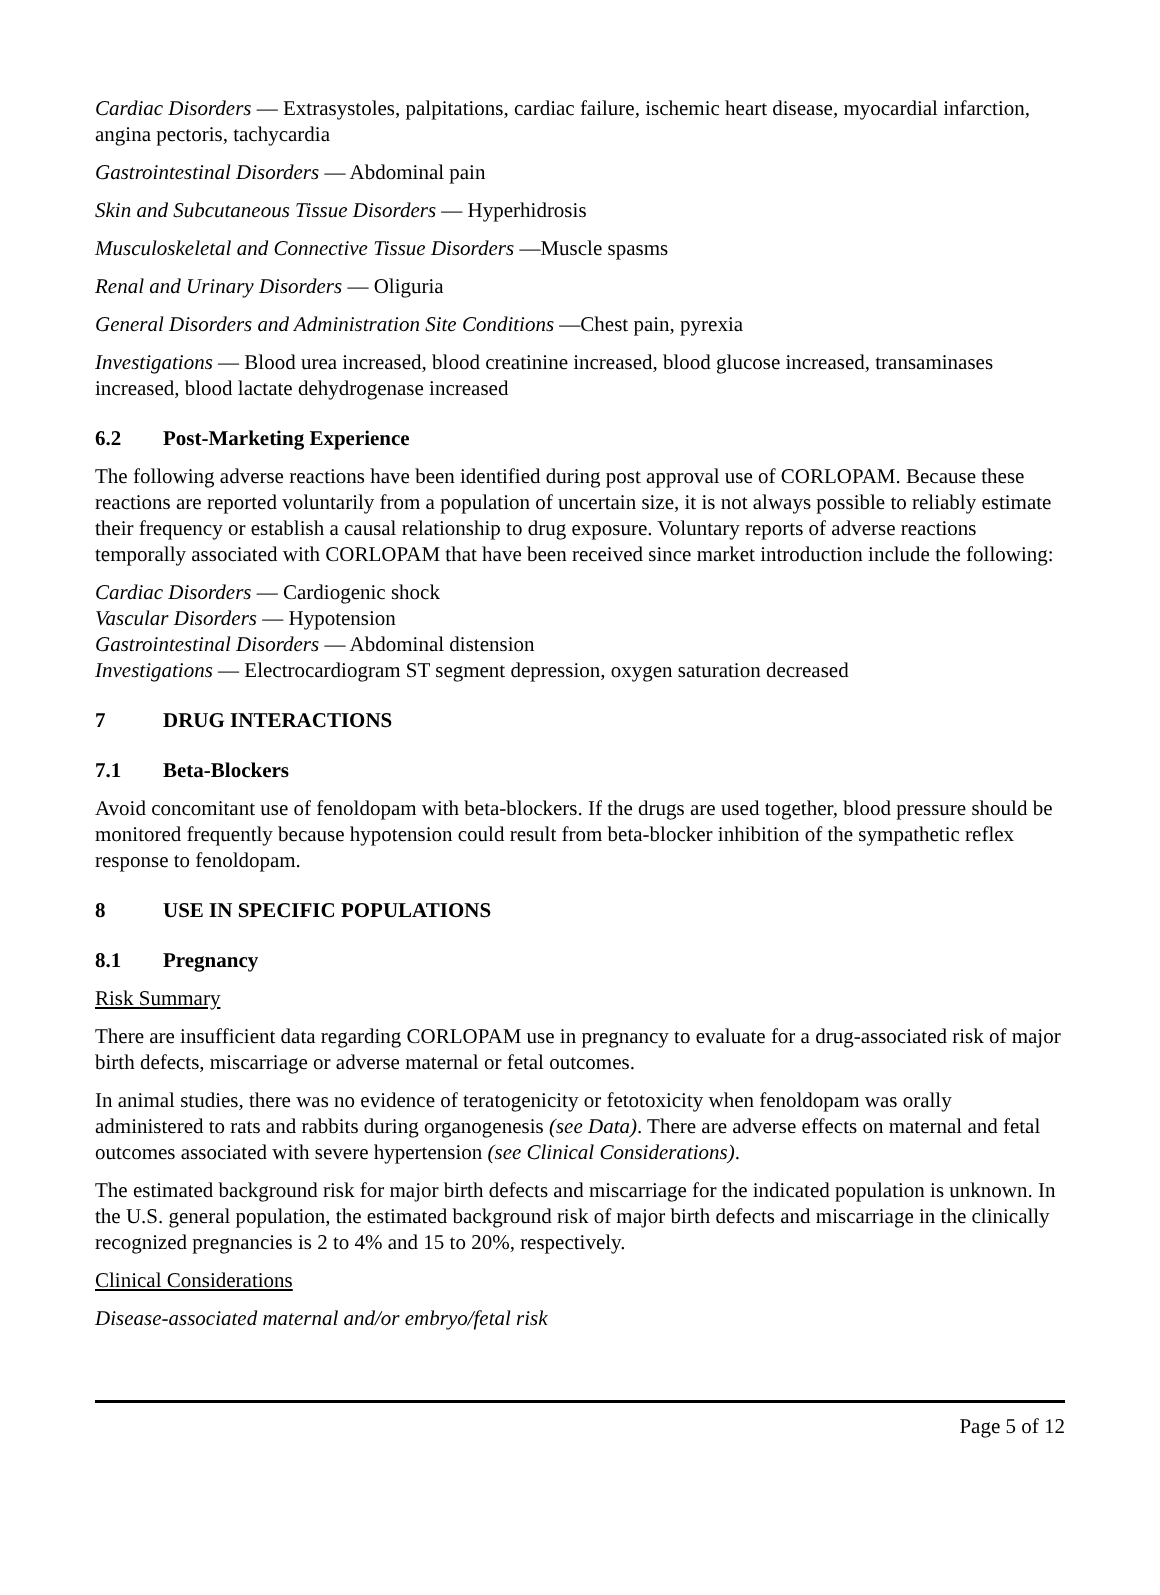Cardiac Disorders — Extrasystoles, palpitations, cardiac failure, ischemic heart disease, myocardial infarction, angina pectoris, tachycardia
Gastrointestinal Disorders — Abdominal pain
Skin and Subcutaneous Tissue Disorders — Hyperhidrosis
Musculoskeletal and Connective Tissue Disorders —Muscle spasms
Renal and Urinary Disorders — Oliguria
General Disorders and Administration Site Conditions —Chest pain, pyrexia
Investigations — Blood urea increased, blood creatinine increased, blood glucose increased, transaminases increased, blood lactate dehydrogenase increased
6.2 Post-Marketing Experience
The following adverse reactions have been identified during post approval use of CORLOPAM. Because these reactions are reported voluntarily from a population of uncertain size, it is not always possible to reliably estimate their frequency or establish a causal relationship to drug exposure. Voluntary reports of adverse reactions temporally associated with CORLOPAM that have been received since market introduction include the following:
Cardiac Disorders — Cardiogenic shock
Vascular Disorders — Hypotension
Gastrointestinal Disorders — Abdominal distension
Investigations — Electrocardiogram ST segment depression, oxygen saturation decreased
7 DRUG INTERACTIONS
7.1 Beta-Blockers
Avoid concomitant use of fenoldopam with beta-blockers. If the drugs are used together, blood pressure should be monitored frequently because hypotension could result from beta-blocker inhibition of the sympathetic reflex response to fenoldopam.
8 USE IN SPECIFIC POPULATIONS
8.1 Pregnancy
Risk Summary
There are insufficient data regarding CORLOPAM use in pregnancy to evaluate for a drug-associated risk of major birth defects, miscarriage or adverse maternal or fetal outcomes.
In animal studies, there was no evidence of teratogenicity or fetotoxicity when fenoldopam was orally administered to rats and rabbits during organogenesis (see Data). There are adverse effects on maternal and fetal outcomes associated with severe hypertension (see Clinical Considerations).
The estimated background risk for major birth defects and miscarriage for the indicated population is unknown. In the U.S. general population, the estimated background risk of major birth defects and miscarriage in the clinically recognized pregnancies is 2 to 4% and 15 to 20%, respectively.
Clinical Considerations
Disease-associated maternal and/or embryo/fetal risk
Page 5 of 12